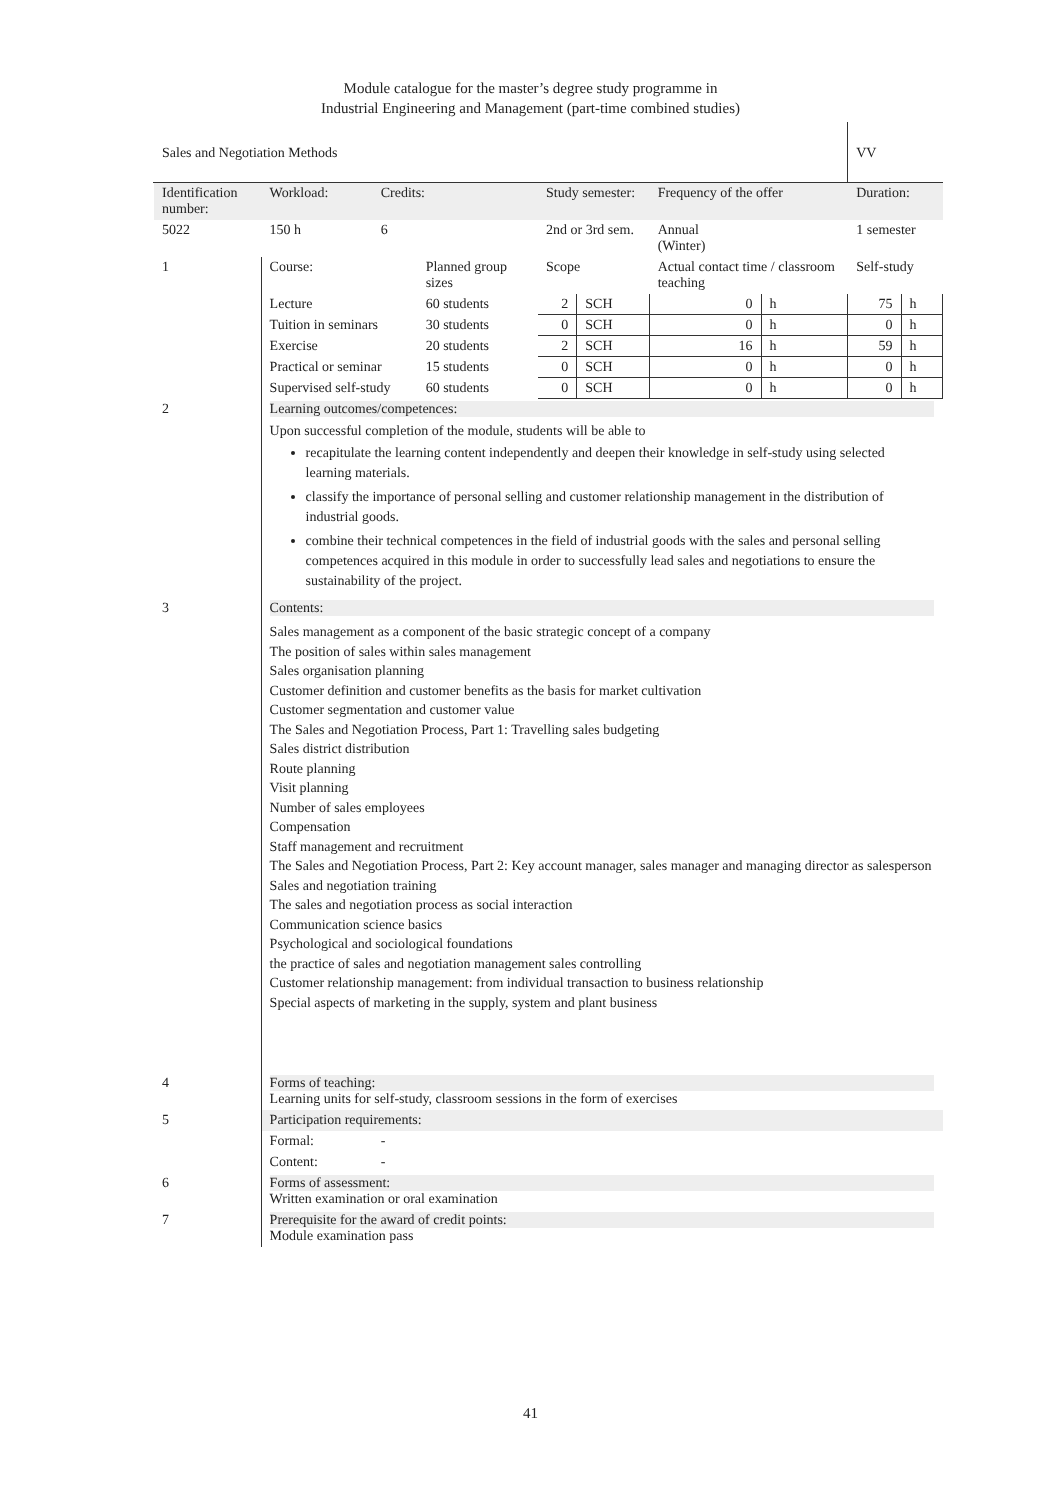Module catalogue for the master’s degree study programme in
Industrial Engineering and Management (part-time combined studies)
| Sales and Negotiation Methods | | | | | | | | | | VV | |
| Identification number: | | Workload: | Credits: | | Study semester: | | | Frequency of the offer | | Duration: | |
| 5022 | | 150 h | 6 | | 2nd or 3rd sem. | | | Annual (Winter) | | 1 semester | |
| 1 | Course: | | | Planned group sizes | | Scope | | Actual contact time / classroom teaching | | Self-study | |
| | Lecture | | | 60 students | | 2 | SCH | 0 | h | 75 | h |
| | Tuition in seminars | | | 30 students | | 0 | SCH | 0 | h | 0 | h |
| | Exercise | | | 20 students | | 2 | SCH | 16 | h | 59 | h |
| | Practical or seminar | | | 15 students | | 0 | SCH | 0 | h | 0 | h |
| | Supervised self-study | | | 60 students | | 0 | SCH | 0 | h | 0 | h |
| 2 | Learning outcomes/competences: Upon successful completion of the module, students will be able to recapitulate the learning content independently and deepen their knowledge in self-study using selected learning materials. classify the importance of personal selling and customer relationship management in the distribution of industrial goods. combine their technical competences in the field of industrial goods with the sales and personal selling competences acquired in this module in order to successfully lead sales and negotiations to ensure the sustainability of the project. | | | | | | | | | | |
| 3 | Contents: Sales management as a component of the basic strategic concept of a company The position of sales within sales management Sales organisation planning Customer definition and customer benefits as the basis for market cultivation Customer segmentation and customer value The Sales and Negotiation Process, Part 1: Travelling sales budgeting Sales district distribution Route planning Visit planning Number of sales employees Compensation Staff management and recruitment The Sales and Negotiation Process, Part 2: Key account manager, sales manager and managing director as salesperson Sales and negotiation training The sales and negotiation process as social interaction Communication science basics Psychological and sociological foundations the practice of sales and negotiation management sales controlling Customer relationship management: from individual transaction to business relationship Special aspects of marketing in the supply, system and plant business | | | | | | | | | | |
| 4 | Forms of teaching: Learning units for self-study, classroom sessions in the form of exercises | | | | | | | | | | |
| 5 | Participation requirements: | | | | | | | | | | |
| | Formal: | | - | | | | | | | | |
| | Content: | | - | | | | | | | | |
| 6 | Forms of assessment: Written examination or oral examination | | | | | | | | | | |
| 7 | Prerequisite for the award of credit points: Module examination pass | | | | | | | | | | |
41